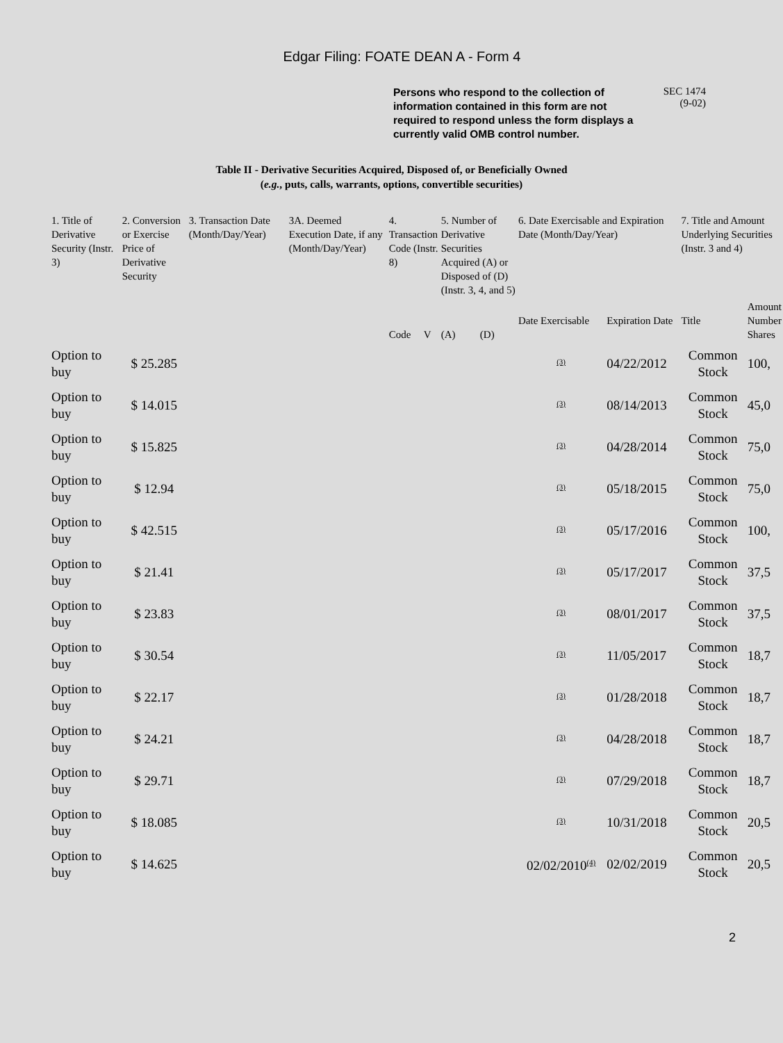Edgar Filing: FOATE DEAN A - Form 4
Persons who respond to the collection of information contained in this form are not required to respond unless the form displays a currently valid OMB control number.
SEC 1474
(9-02)
Table II - Derivative Securities Acquired, Disposed of, or Beneficially Owned
(e.g., puts, calls, warrants, options, convertible securities)
| 1. Title of Derivative Security (Instr. 3) | 2. Conversion or Exercise Price of Derivative Security | 3. Transaction Date (Month/Day/Year) | 3A. Deemed Execution Date, if any (Month/Day/Year) | 4. Transaction Code (Instr. 8) | | 5. Number of Derivative Securities Acquired (A) or Disposed of (D) (Instr. 3, 4, and 5) | | 6. Date Exercisable and Expiration Date (Month/Day/Year) | | 7. Title and Amount Underlying Securities (Instr. 3 and 4) | |
| --- | --- | --- | --- | --- | --- | --- | --- | --- | --- | --- | --- |
| | | | | Code | V | (A) | (D) | Date Exercisable | Expiration Date | Title | Amount Number Shares |
| Option to buy | $ 25.285 | | | | | | | <sup>(3)</sup> | 04/22/2012 | Common Stock | 100, |
| Option to buy | $ 14.015 | | | | | | | <sup>(3)</sup> | 08/14/2013 | Common Stock | 45,0 |
| Option to buy | $ 15.825 | | | | | | | <sup>(3)</sup> | 04/28/2014 | Common Stock | 75,0 |
| Option to buy | $ 12.94 | | | | | | | <sup>(3)</sup> | 05/18/2015 | Common Stock | 75,0 |
| Option to buy | $ 42.515 | | | | | | | <sup>(3)</sup> | 05/17/2016 | Common Stock | 100, |
| Option to buy | $ 21.41 | | | | | | | <sup>(3)</sup> | 05/17/2017 | Common Stock | 37,5 |
| Option to buy | $ 23.83 | | | | | | | <sup>(3)</sup> | 08/01/2017 | Common Stock | 37,5 |
| Option to buy | $ 30.54 | | | | | | | <sup>(3)</sup> | 11/05/2017 | Common Stock | 18,7 |
| Option to buy | $ 22.17 | | | | | | | <sup>(3)</sup> | 01/28/2018 | Common Stock | 18,7 |
| Option to buy | $ 24.21 | | | | | | | <sup>(3)</sup> | 04/28/2018 | Common Stock | 18,7 |
| Option to buy | $ 29.71 | | | | | | | <sup>(3)</sup> | 07/29/2018 | Common Stock | 18,7 |
| Option to buy | $ 18.085 | | | | | | | <sup>(3)</sup> | 10/31/2018 | Common Stock | 20,5 |
| Option to buy | $ 14.625 | | | | | | | 02/02/2010<sup>(4)</sup> | 02/02/2019 | Common Stock | 20,5 |
2